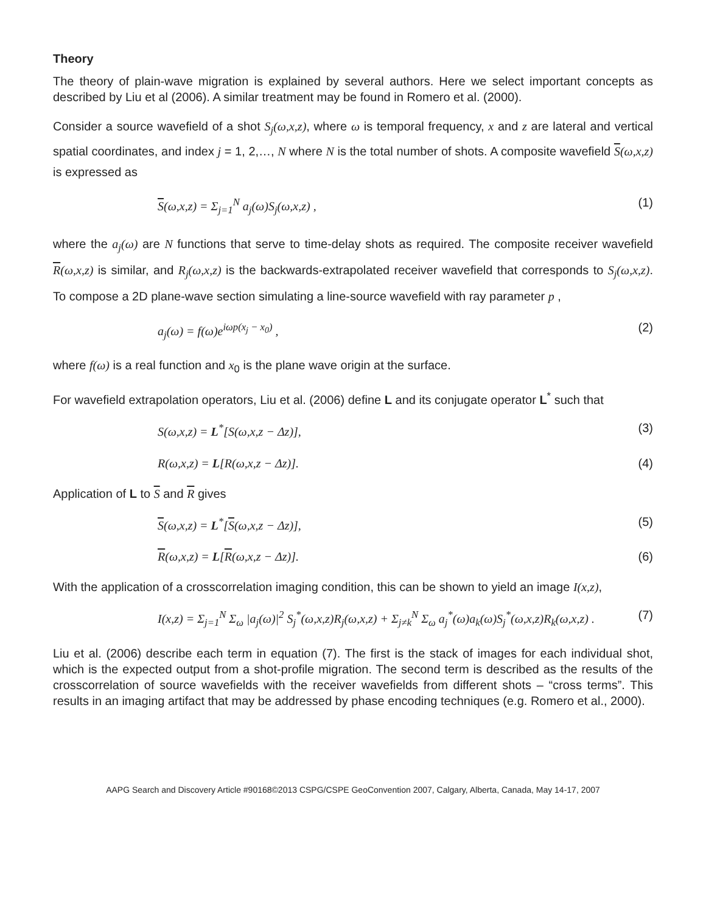Theory
The theory of plain-wave migration is explained by several authors. Here we select important concepts as described by Liu et al (2006). A similar treatment may be found in Romero et al. (2000).
Consider a source wavefield of a shot S<sub>j</sub>(ω,x,z), where ω is temporal frequency, x and z are lateral and vertical spatial coordinates, and index j = 1, 2,…, N where N is the total number of shots. A composite wavefield S(ω,x,z) is expressed as
S(ω,x,z) = Σ<sub>j=1</sub><sup>N</sup> a<sub>j</sub>(ω)S<sub>j</sub>(ω,x,z) ,
(1)
where the a<sub>j</sub>(ω) are N functions that serve to time-delay shots as required. The composite receiver wavefield R(ω,x,z) is similar, and R<sub>j</sub>(ω,x,z) is the backwards-extrapolated receiver wavefield that corresponds to S<sub>j</sub>(ω,x,z). To compose a 2D plane-wave section simulating a line-source wavefield with ray parameter p ,
a<sub>j</sub>(ω) = f(ω)e<sup>iωp(x<sub>j</sub> − x<sub>0</sub>)</sup> , (2)
where f(ω) is a real function and x<sub>0</sub> is the plane wave origin at the surface.
For wavefield extrapolation operators, Liu et al. (2006) define L and its conjugate operator L<sup>*</sup> such that
S(ω,x,z) = L<sup>*</sup>[S(ω,x,z − Δz)], (3)
R(ω,x,z) = L[R(ω,x,z − Δz)]. (4)
Application of L to S and R gives
S(ω,x,z) = L<sup>*</sup>[S(ω,x,z − Δz)], (5)
R(ω,x,z) = L[R(ω,x,z − Δz)]. (6)
With the application of a crosscorrelation imaging condition, this can be shown to yield an image I(x,z),
I(x,z) = Σ<sub>j=1</sub><sup>N</sup> Σ<sub>ω</sub> |a<sub>j</sub>(ω)|<sup>2</sup> S<sub>j</sub><sup>*</sup>(ω,x,z)R<sub>j</sub>(ω,x,z) + Σ<sub>j≠k</sub><sup>N</sup> Σ<sub>ω</sub> a<sub>j</sub><sup>*</sup>(ω)a<sub>k</sub>(ω)S<sub>j</sub><sup>*</sup>(ω,x,z)R<sub>k</sub>(ω,x,z) .
(7)
Liu et al. (2006) describe each term in equation (7). The first is the stack of images for each individual shot, which is the expected output from a shot-profile migration. The second term is described as the results of the crosscorrelation of source wavefields with the receiver wavefields from different shots – “cross terms”. This results in an imaging artifact that may be addressed by phase encoding techniques (e.g. Romero et al., 2000).
AAPG Search and Discovery Article #90168©2013 CSPG/CSPE GeoConvention 2007, Calgary, Alberta, Canada, May 14-17, 2007